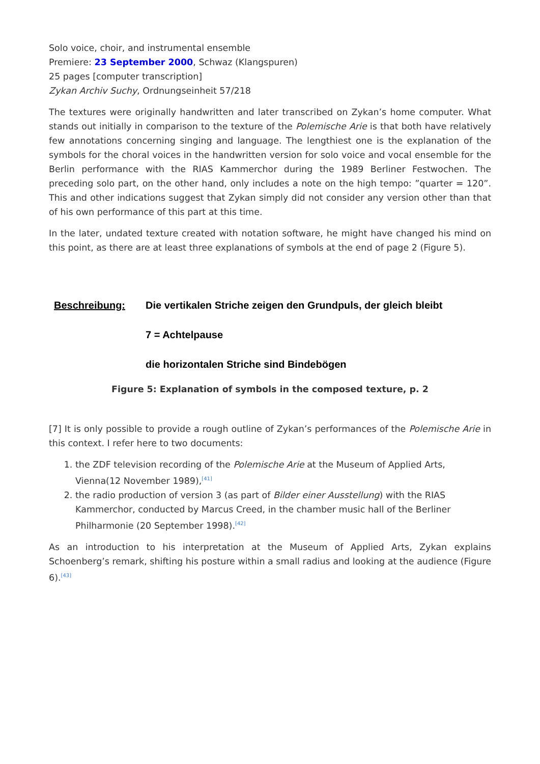Solo voice, choir, and instrumental ensemble
Premiere: 23 September 2000, Schwaz (Klangspuren)
25 pages [computer transcription]
Zykan Archiv Suchy, Ordnungseinheit 57/218
The textures were originally handwritten and later transcribed on Zykan’s home computer. What stands out initially in comparison to the texture of the Polemische Arie is that both have relatively few annotations concerning singing and language. The lengthiest one is the explanation of the symbols for the choral voices in the handwritten version for solo voice and vocal ensemble for the Berlin performance with the RIAS Kammerchor during the 1989 Berliner Festwochen. The preceding solo part, on the other hand, only includes a note on the high tempo: ”quarter = 120”. This and other indications suggest that Zykan simply did not consider any version other than that of his own performance of this part at this time.
In the later, undated texture created with notation software, he might have changed his mind on this point, as there are at least three explanations of symbols at the end of page 2 (Figure 5).
Beschreibung: Die vertikalen Striche zeigen den Grundpuls, der gleich bleibt
7 = Achtelpause
die horizontalen Striche sind Bindebögen
Figure 5: Explanation of symbols in the composed texture, p. 2
[7] It is only possible to provide a rough outline of Zykan’s performances of the Polemische Arie in this context. I refer here to two documents:
1. the ZDF television recording of the Polemische Arie at the Museum of Applied Arts, Vienna(12 November 1989),<sup>[41]</sup>
2. the radio production of version 3 (as part of Bilder einer Ausstellung) with the RIAS Kammerchor, conducted by Marcus Creed, in the chamber music hall of the Berliner Philharmonie (20 September 1998).<sup>[42]</sup>
As an introduction to his interpretation at the Museum of Applied Arts, Zykan explains Schoenberg’s remark, shifting his posture within a small radius and looking at the audience (Figure 6).<sup>[43]</sup>